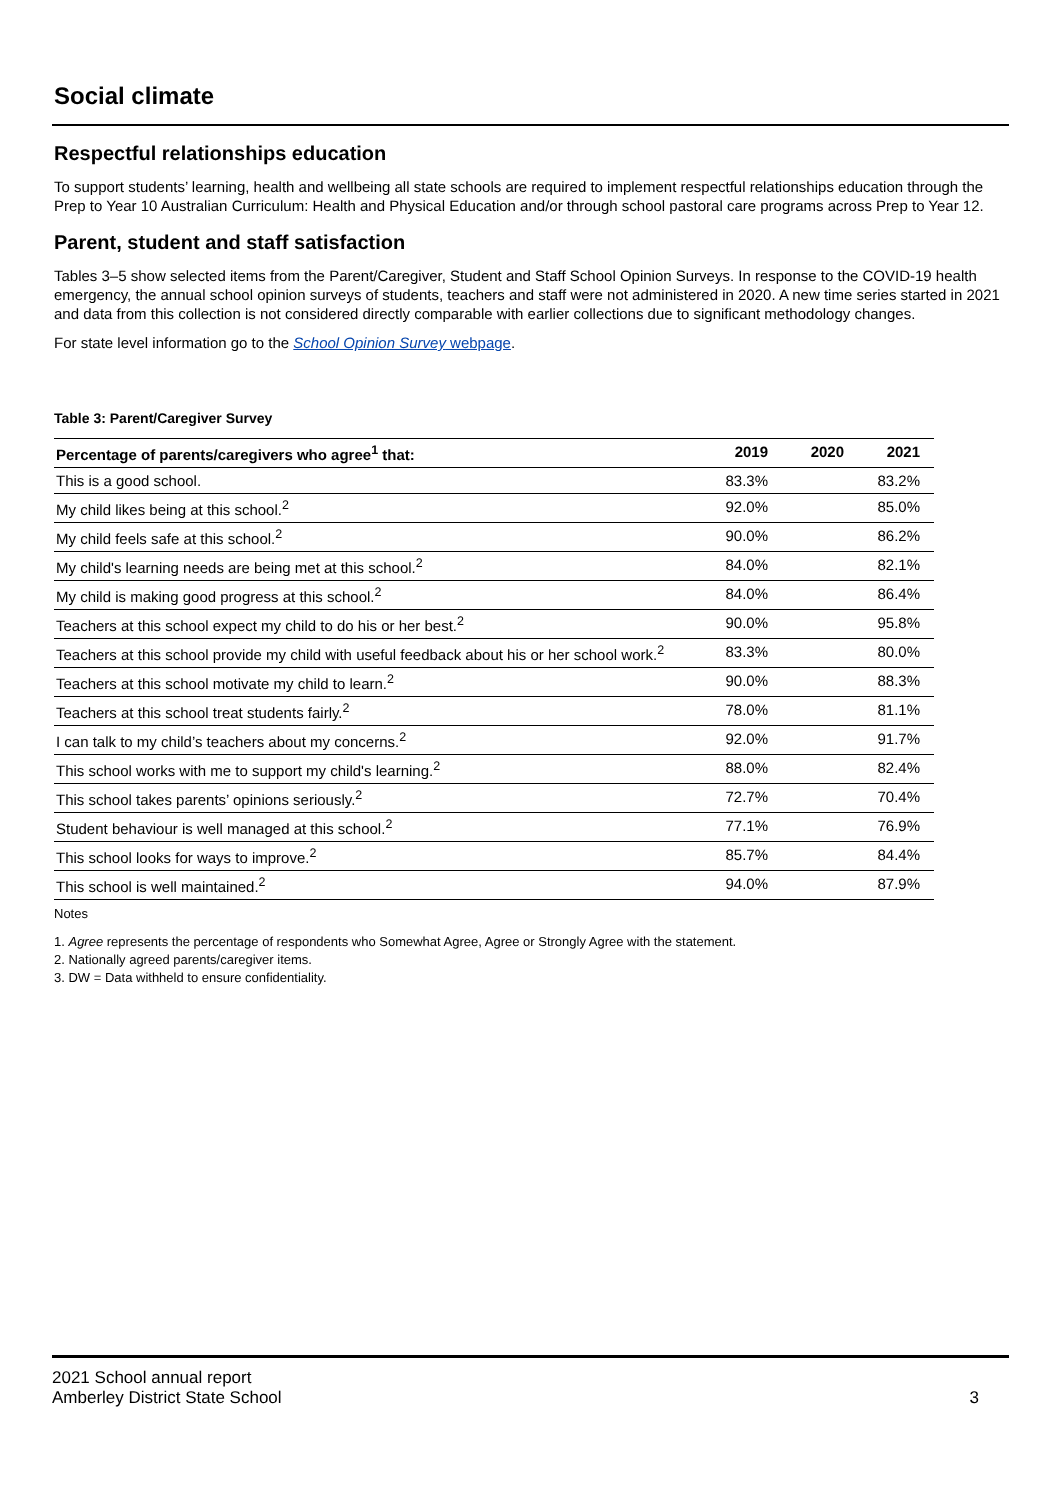Social climate
Respectful relationships education
To support students’ learning, health and wellbeing all state schools are required to implement respectful relationships education through the Prep to Year 10 Australian Curriculum: Health and Physical Education and/or through school pastoral care programs across Prep to Year 12.
Parent, student and staff satisfaction
Tables 3–5 show selected items from the Parent/Caregiver, Student and Staff School Opinion Surveys. In response to the COVID-19 health emergency, the annual school opinion surveys of students, teachers and staff were not administered in 2020. A new time series started in 2021 and data from this collection is not considered directly comparable with earlier collections due to significant methodology changes.
For state level information go to the School Opinion Survey webpage.
Table 3: Parent/Caregiver Survey
| Percentage of parents/caregivers who agree<sup>1</sup> that: | 2019 | 2020 | 2021 |
| --- | --- | --- | --- |
| This is a good school. | 83.3% | | 83.2% |
| My child likes being at this school.<sup>2</sup> | 92.0% | | 85.0% |
| My child feels safe at this school.<sup>2</sup> | 90.0% | | 86.2% |
| My child's learning needs are being met at this school.<sup>2</sup> | 84.0% | | 82.1% |
| My child is making good progress at this school.<sup>2</sup> | 84.0% | | 86.4% |
| Teachers at this school expect my child to do his or her best.<sup>2</sup> | 90.0% | | 95.8% |
| Teachers at this school provide my child with useful feedback about his or her school work.<sup>2</sup> | 83.3% | | 80.0% |
| Teachers at this school motivate my child to learn.<sup>2</sup> | 90.0% | | 88.3% |
| Teachers at this school treat students fairly.<sup>2</sup> | 78.0% | | 81.1% |
| I can talk to my child’s teachers about my concerns.<sup>2</sup> | 92.0% | | 91.7% |
| This school works with me to support my child's learning.<sup>2</sup> | 88.0% | | 82.4% |
| This school takes parents’ opinions seriously.<sup>2</sup> | 72.7% | | 70.4% |
| Student behaviour is well managed at this school.<sup>2</sup> | 77.1% | | 76.9% |
| This school looks for ways to improve.<sup>2</sup> | 85.7% | | 84.4% |
| This school is well maintained.<sup>2</sup> | 94.0% | | 87.9% |
Notes
1. Agree represents the percentage of respondents who Somewhat Agree, Agree or Strongly Agree with the statement.
2. Nationally agreed parents/caregiver items.
3. DW = Data withheld to ensure confidentiality.
2021 School annual report
Amberley District State School
3